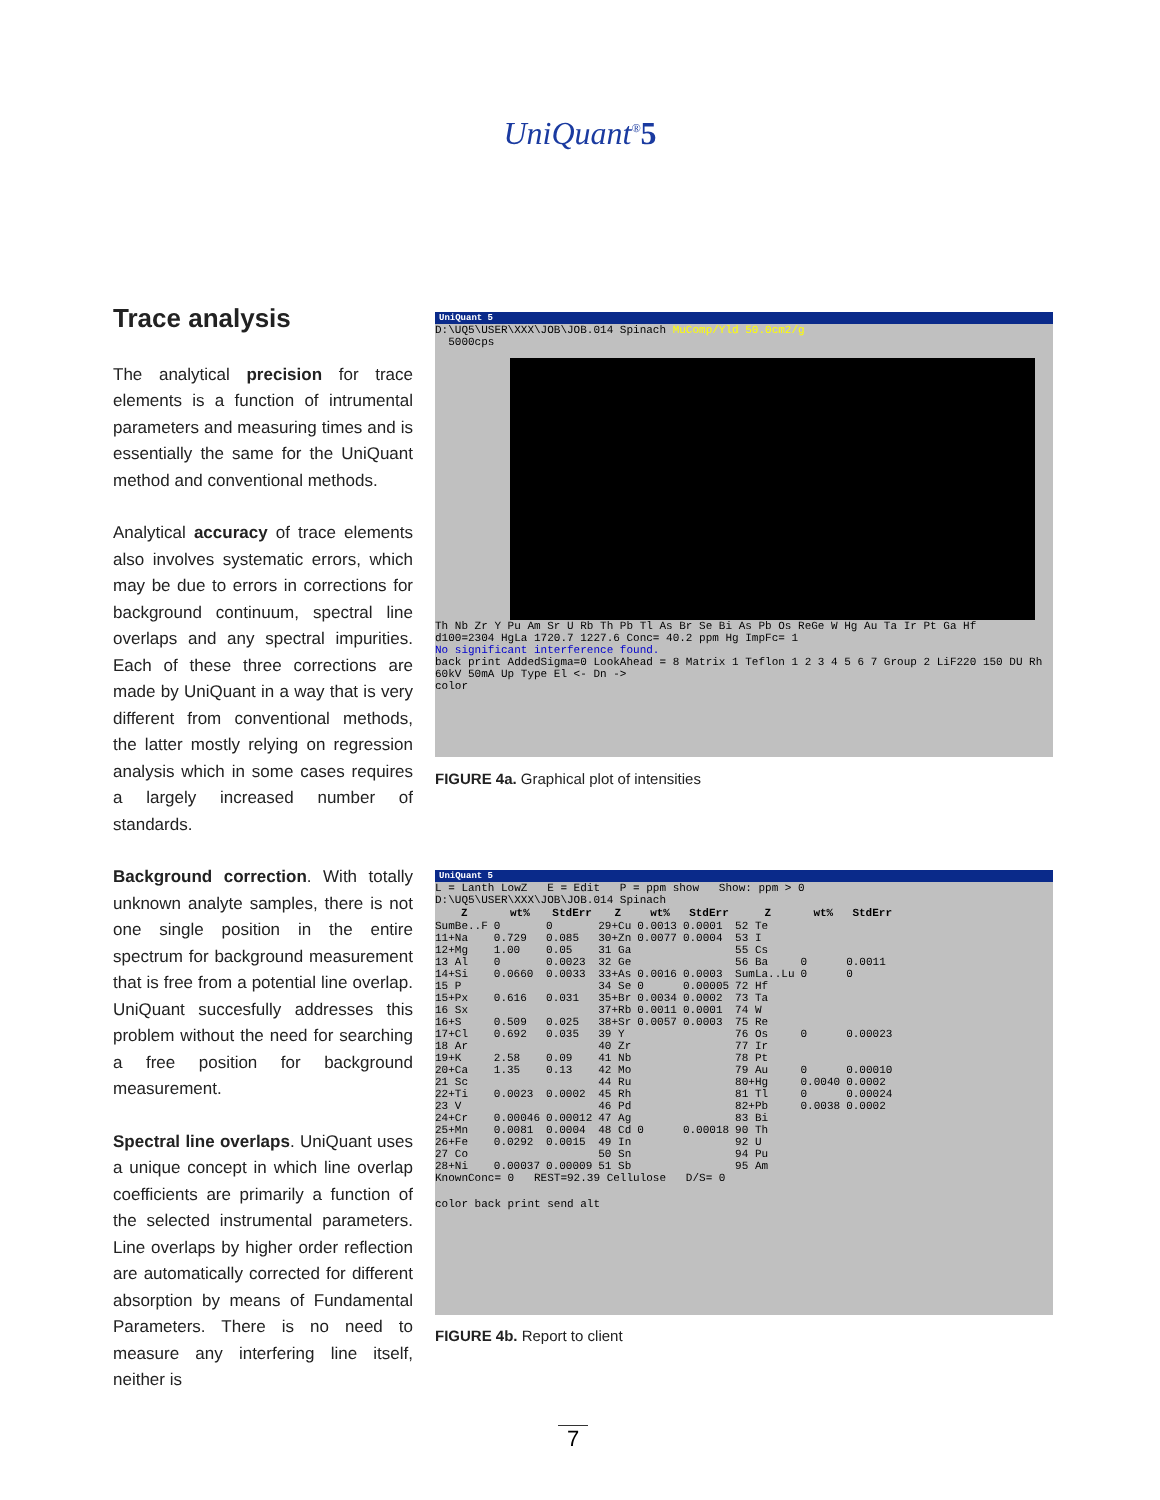UniQuant<sup>®</sup>5
Trace analysis
The analytical precision for trace elements is a function of intrumental parameters and measuring times and is essentially the same for the UniQuant method and conventional methods.
Analytical accuracy of trace elements also involves systematic errors, which may be due to errors in corrections for background continuum, spectral line overlaps and any spectral impurities. Each of these three corrections are made by UniQuant in a way that is very different from conventional methods, the latter mostly relying on regression analysis which in some cases requires a largely increased number of standards.
Background correction. With totally unknown analyte samples, there is not one single position in the entire spectrum for background measurement that is free from a potential line overlap. UniQuant succesfully addresses this problem without the need for searching a free position for background measurement.
Spectral line overlaps. UniQuant uses a unique concept in which line overlap coefficients are primarily a function of the selected instrumental parameters. Line overlaps by higher order reflection are automatically corrected for different absorption by means of Fundamental Parameters. There is no need to measure any interfering line itself, neither is
UniQuant 5
D:\UQ5\USER\XXX\JOB\JOB.014 Spinach MuComp/Yld 50.0cm2/g
5000cps
Th Nb Zr Y Pu Am Sr U Rb Th Pb Tl As Br Se Bi As Pb Os ReGe W Hg Au Ta Ir Pt Ga Hf
d100=2304 HgLa 1720.7 1227.6 Conc= 40.2 ppm Hg ImpFc= 1
No significant interference found.
back print AddedSigma=0 LookAhead = 8 Matrix 1 Teflon 1 2 3 4 5 6 7 Group 2 LiF220 150 DU Rh 60kV 50mA Up Type El <- Dn ->
color
FIGURE 4a. Graphical plot of intensities
UniQuant 5
L = Lanth LowZ E = Edit P = ppm show Show: ppm > 0
D:\UQ5\USER\XXX\JOB\JOB.014 Spinach
| Z | wt% | StdErr | Z | wt% | StdErr | Z | wt% | StdErr |
| --- | --- | --- | --- | --- | --- | --- | --- | --- |
| SumBe..F | 0 | 0 | 29+Cu | 0.0013 | 0.0001 | 52 Te | | |
| 11+Na | 0.729 | 0.085 | 30+Zn | 0.0077 | 0.0004 | 53 I | | |
| 12+Mg | 1.00 | 0.05 | 31 Ga | | | 55 Cs | | |
| 13 Al | 0 | 0.0023 | 32 Ge | | | 56 Ba | 0 | 0.0011 |
| 14+Si | 0.0660 | 0.0033 | 33+As | 0.0016 | 0.0003 | SumLa..Lu | 0 | 0 |
| 15 P | | | 34 Se | 0 | 0.00005 | 72 Hf | | |
| 15+Px | 0.616 | 0.031 | 35+Br | 0.0034 | 0.0002 | 73 Ta | | |
| 16 Sx | | | 37+Rb | 0.0011 | 0.0001 | 74 W | | |
| 16+S | 0.509 | 0.025 | 38+Sr | 0.0057 | 0.0003 | 75 Re | | |
| 17+Cl | 0.692 | 0.035 | 39 Y | | | 76 Os | 0 | 0.00023 |
| 18 Ar | | | 40 Zr | | | 77 Ir | | |
| 19+K | 2.58 | 0.09 | 41 Nb | | | 78 Pt | | |
| 20+Ca | 1.35 | 0.13 | 42 Mo | | | 79 Au | 0 | 0.00010 |
| 21 Sc | | | 44 Ru | | | 80+Hg | 0.0040 | 0.0002 |
| 22+Ti | 0.0023 | 0.0002 | 45 Rh | | | 81 Tl | 0 | 0.00024 |
| 23 V | | | 46 Pd | | | 82+Pb | 0.0038 | 0.0002 |
| 24+Cr | 0.00046 | 0.00012 | 47 Ag | | | 83 Bi | | |
| 25+Mn | 0.0081 | 0.0004 | 48 Cd | 0 | 0.00018 | 90 Th | | |
| 26+Fe | 0.0292 | 0.0015 | 49 In | | | 92 U | | |
| 27 Co | | | 50 Sn | | | 94 Pu | | |
| 28+Ni | 0.00037 | 0.00009 | 51 Sb | | | 95 Am | | |
KnownConc= 0 REST=92.39 Cellulose D/S= 0
color back print send alt
FIGURE 4b. Report to client
7